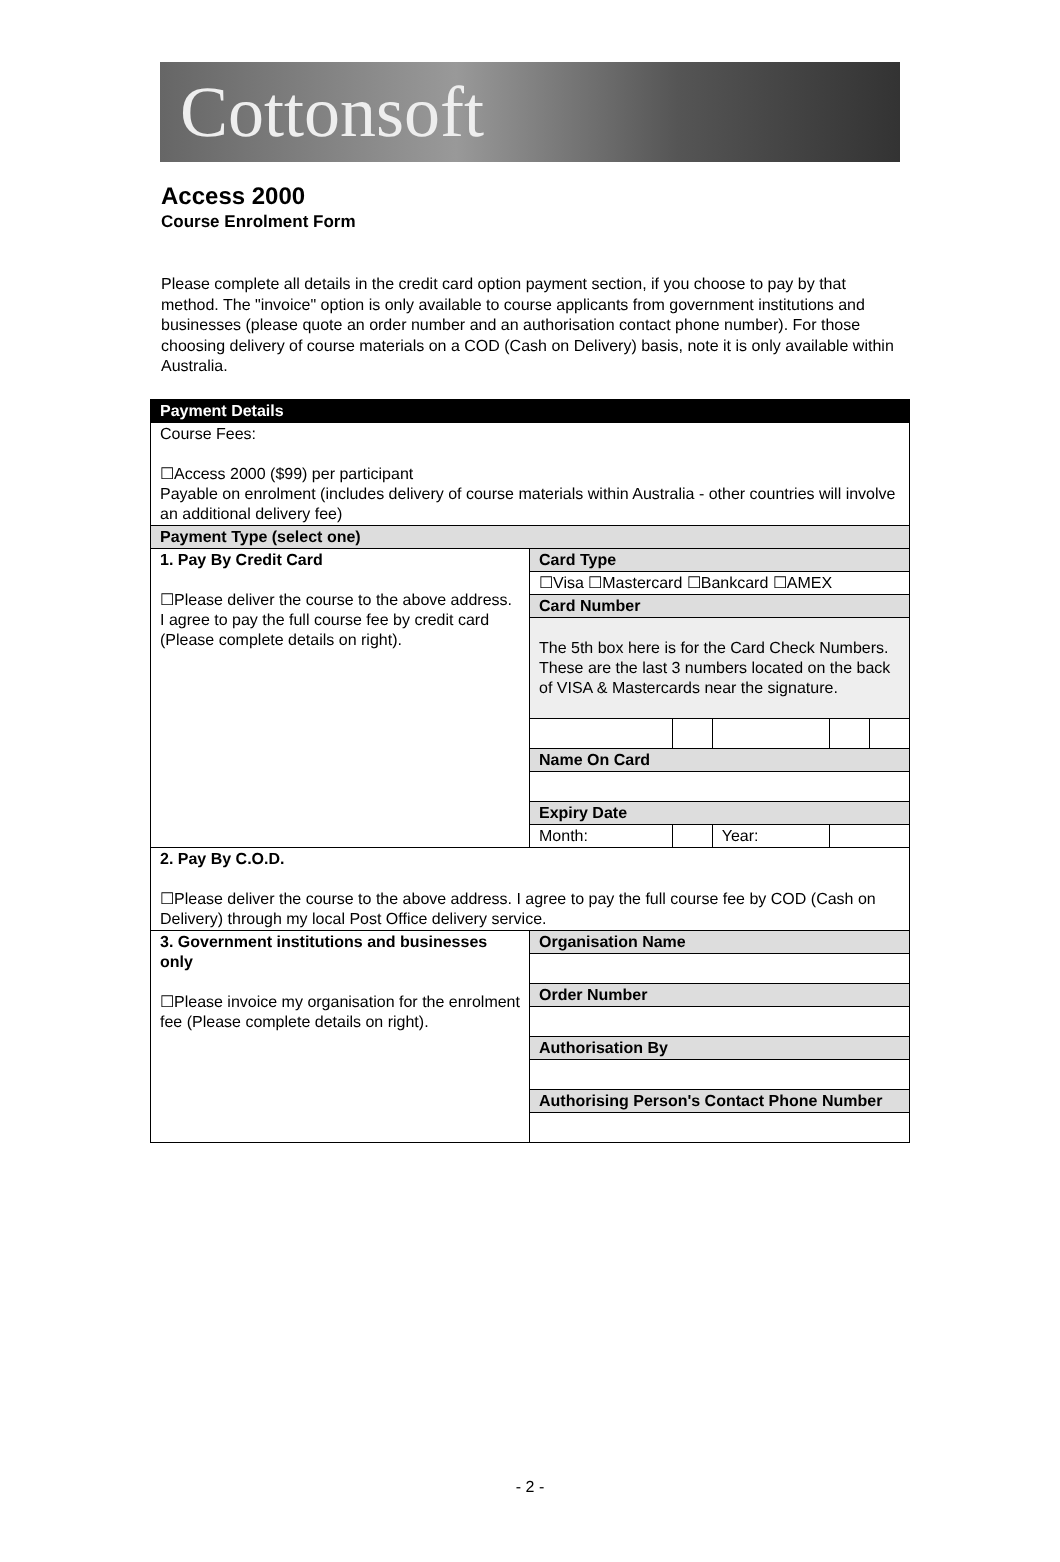Cottonsoft
Access 2000
Course Enrolment Form
Please complete all details in the credit card option payment section, if you choose to pay by that method. The "invoice" option is only available to course applicants from government institutions and businesses (please quote an order number and an authorisation contact phone number). For those choosing delivery of course materials on a COD (Cash on Delivery) basis, note it is only available within Australia.
| Payment Details | | | | | |
| Course Fees: ☐Access 2000 ($99) per participant Payable on enrolment (includes delivery of course materials within Australia - other countries will involve an additional delivery fee) | | | | | |
| Payment Type (select one) | | | | | |
| 1. Pay By Credit Card ☐Please deliver the course to the above address. I agree to pay the full course fee by credit card (Please complete details on right). | Card Type | | | | |
| | ☐Visa ☐Mastercard ☐Bankcard ☐AMEX | | | | |
| | Card Number | | | | |
| | The 5th box here is for the Card Check Numbers. These are the last 3 numbers located on the back of VISA & Mastercards near the signature. | | | | |
| | Name On Card | | | | |
| | Expiry Date | | | | |
| | Month: | | Year: | | |
| 2. Pay By C.O.D. ☐Please deliver the course to the above address. I agree to pay the full course fee by COD (Cash on Delivery) through my local Post Office delivery service. | | | | | |
| 3. Government institutions and businesses only ☐Please invoice my organisation for the enrolment fee (Please complete details on right). | Organisation Name | | | | |
| | Order Number | | | | |
| | Authorisation By | | | | |
| | Authorising Person's Contact Phone Number | | | | |
- 2 -